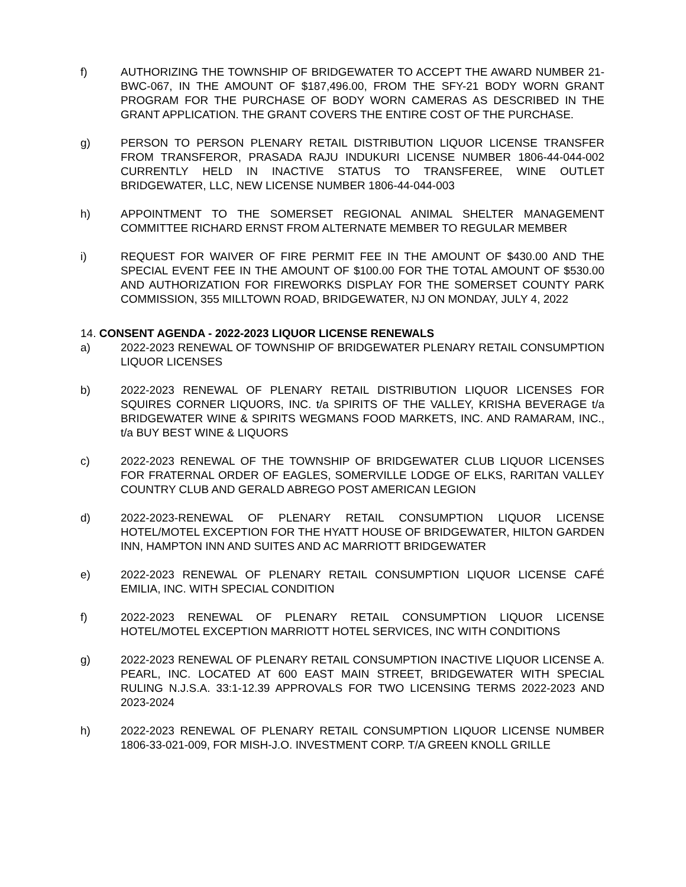f) AUTHORIZING THE TOWNSHIP OF BRIDGEWATER TO ACCEPT THE AWARD NUMBER 21-BWC-067, IN THE AMOUNT OF $187,496.00, FROM THE SFY-21 BODY WORN GRANT PROGRAM FOR THE PURCHASE OF BODY WORN CAMERAS AS DESCRIBED IN THE GRANT APPLICATION. THE GRANT COVERS THE ENTIRE COST OF THE PURCHASE.
g) PERSON TO PERSON PLENARY RETAIL DISTRIBUTION LIQUOR LICENSE TRANSFER FROM TRANSFEROR, PRASADA RAJU INDUKURI LICENSE NUMBER 1806-44-044-002 CURRENTLY HELD IN INACTIVE STATUS TO TRANSFEREE, WINE OUTLET BRIDGEWATER, LLC, NEW LICENSE NUMBER 1806-44-044-003
h) APPOINTMENT TO THE SOMERSET REGIONAL ANIMAL SHELTER MANAGEMENT COMMITTEE RICHARD ERNST FROM ALTERNATE MEMBER TO REGULAR MEMBER
i) REQUEST FOR WAIVER OF FIRE PERMIT FEE IN THE AMOUNT OF $430.00 AND THE SPECIAL EVENT FEE IN THE AMOUNT OF $100.00 FOR THE TOTAL AMOUNT OF $530.00 AND AUTHORIZATION FOR FIREWORKS DISPLAY FOR THE SOMERSET COUNTY PARK COMMISSION, 355 MILLTOWN ROAD, BRIDGEWATER, NJ ON MONDAY, JULY 4, 2022
14. CONSENT AGENDA - 2022-2023 LIQUOR LICENSE RENEWALS
a) 2022-2023 RENEWAL OF TOWNSHIP OF BRIDGEWATER PLENARY RETAIL CONSUMPTION LIQUOR LICENSES
b) 2022-2023 RENEWAL OF PLENARY RETAIL DISTRIBUTION LIQUOR LICENSES FOR SQUIRES CORNER LIQUORS, INC. t/a SPIRITS OF THE VALLEY, KRISHA BEVERAGE t/a BRIDGEWATER WINE & SPIRITS WEGMANS FOOD MARKETS, INC. AND RAMARAM, INC., t/a BUY BEST WINE & LIQUORS
c) 2022-2023 RENEWAL OF THE TOWNSHIP OF BRIDGEWATER CLUB LIQUOR LICENSES FOR FRATERNAL ORDER OF EAGLES, SOMERVILLE LODGE OF ELKS, RARITAN VALLEY COUNTRY CLUB AND GERALD ABREGO POST AMERICAN LEGION
d) 2022-2023-RENEWAL OF PLENARY RETAIL CONSUMPTION LIQUOR LICENSE HOTEL/MOTEL EXCEPTION FOR THE HYATT HOUSE OF BRIDGEWATER, HILTON GARDEN INN, HAMPTON INN AND SUITES AND AC MARRIOTT BRIDGEWATER
e) 2022-2023 RENEWAL OF PLENARY RETAIL CONSUMPTION LIQUOR LICENSE CAFÉ EMILIA, INC. WITH SPECIAL CONDITION
f) 2022-2023 RENEWAL OF PLENARY RETAIL CONSUMPTION LIQUOR LICENSE HOTEL/MOTEL EXCEPTION MARRIOTT HOTEL SERVICES, INC WITH CONDITIONS
g) 2022-2023 RENEWAL OF PLENARY RETAIL CONSUMPTION INACTIVE LIQUOR LICENSE A. PEARL, INC. LOCATED AT 600 EAST MAIN STREET, BRIDGEWATER WITH SPECIAL RULING N.J.S.A. 33:1-12.39 APPROVALS FOR TWO LICENSING TERMS 2022-2023 AND 2023-2024
h) 2022-2023 RENEWAL OF PLENARY RETAIL CONSUMPTION LIQUOR LICENSE NUMBER 1806-33-021-009, FOR MISH-J.O. INVESTMENT CORP. T/A GREEN KNOLL GRILLE